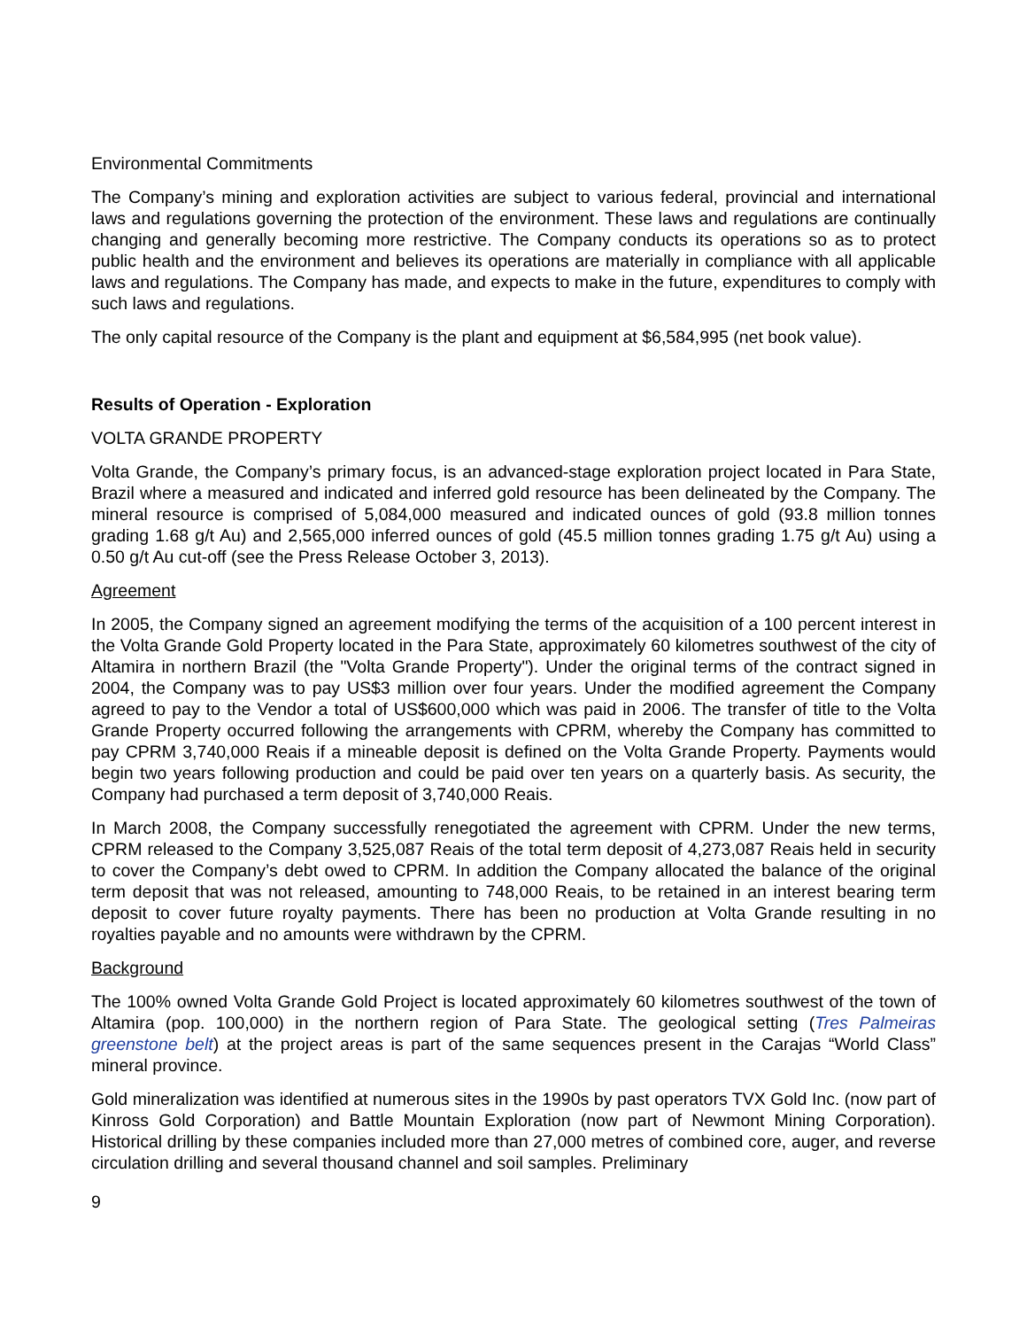Environmental Commitments
The Company’s mining and exploration activities are subject to various federal, provincial and international laws and regulations governing the protection of the environment. These laws and regulations are continually changing and generally becoming more restrictive. The Company conducts its operations so as to protect public health and the environment and believes its operations are materially in compliance with all applicable laws and regulations. The Company has made, and expects to make in the future, expenditures to comply with such laws and regulations.
The only capital resource of the Company is the plant and equipment at $6,584,995 (net book value).
Results of Operation - Exploration
VOLTA GRANDE PROPERTY
Volta Grande, the Company’s primary focus, is an advanced-stage exploration project located in Para State, Brazil where a measured and indicated and inferred gold resource has been delineated by the Company. The mineral resource is comprised of 5,084,000 measured and indicated ounces of gold (93.8 million tonnes grading 1.68 g/t Au) and 2,565,000 inferred ounces of gold (45.5 million tonnes grading 1.75 g/t Au) using a 0.50 g/t Au cut-off (see the Press Release October 3, 2013).
Agreement
In 2005, the Company signed an agreement modifying the terms of the acquisition of a 100 percent interest in the Volta Grande Gold Property located in the Para State, approximately 60 kilometres southwest of the city of Altamira in northern Brazil (the "Volta Grande Property"). Under the original terms of the contract signed in 2004, the Company was to pay US$3 million over four years. Under the modified agreement the Company agreed to pay to the Vendor a total of US$600,000 which was paid in 2006. The transfer of title to the Volta Grande Property occurred following the arrangements with CPRM, whereby the Company has committed to pay CPRM 3,740,000 Reais if a mineable deposit is defined on the Volta Grande Property. Payments would begin two years following production and could be paid over ten years on a quarterly basis. As security, the Company had purchased a term deposit of 3,740,000 Reais.
In March 2008, the Company successfully renegotiated the agreement with CPRM. Under the new terms, CPRM released to the Company 3,525,087 Reais of the total term deposit of 4,273,087 Reais held in security to cover the Company’s debt owed to CPRM. In addition the Company allocated the balance of the original term deposit that was not released, amounting to 748,000 Reais, to be retained in an interest bearing term deposit to cover future royalty payments. There has been no production at Volta Grande resulting in no royalties payable and no amounts were withdrawn by the CPRM.
Background
The 100% owned Volta Grande Gold Project is located approximately 60 kilometres southwest of the town of Altamira (pop. 100,000) in the northern region of Para State. The geological setting (Tres Palmeiras greenstone belt) at the project areas is part of the same sequences present in the Carajas “World Class” mineral province.
Gold mineralization was identified at numerous sites in the 1990s by past operators TVX Gold Inc. (now part of Kinross Gold Corporation) and Battle Mountain Exploration (now part of Newmont Mining Corporation). Historical drilling by these companies included more than 27,000 metres of combined core, auger, and reverse circulation drilling and several thousand channel and soil samples. Preliminary
9